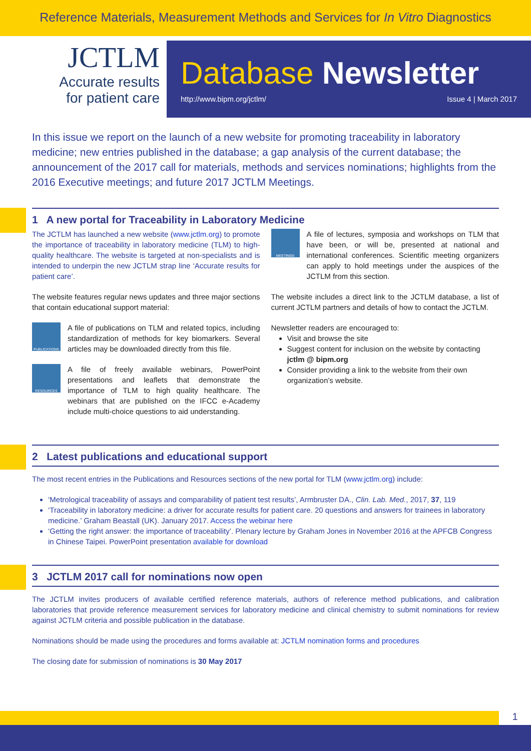Reference Materials, Measurement Methods and Services for In Vitro Diagnostics
JCTLM
Accurate results
for patient care
Database Newsletter
http://www.bipm.org/jctlm/ Issue 4 | March 2017
In this issue we report on the launch of a new website for promoting traceability in laboratory medicine; new entries published in the database; a gap analysis of the current database; the announcement of the 2017 call for materials, methods and services nominations; highlights from the 2016 Executive meetings; and future 2017 JCTLM Meetings.
1 A new portal for Traceability in Laboratory Medicine
The JCTLM has launched a new website (www.jctlm.org) to promote the importance of traceability in laboratory medicine (TLM) to high-quality healthcare. The website is targeted at non-specialists and is intended to underpin the new JCTLM strap line ‘Accurate results for patient care’.
The website features regular news updates and three major sections that contain educational support material:
PUBLICATIONS
A file of publications on TLM and related topics, including standardization of methods for key biomarkers. Several articles may be downloaded directly from this file.
RESOURCES
A file of freely available webinars, PowerPoint presentations and leaflets that demonstrate the importance of TLM to high quality healthcare. The webinars that are published on the IFCC e-Academy include multi-choice questions to aid understanding.
MEETINGS
A file of lectures, symposia and workshops on TLM that have been, or will be, presented at national and international conferences. Scientific meeting organizers can apply to hold meetings under the auspices of the JCTLM from this section.
The website includes a direct link to the JCTLM database, a list of current JCTLM partners and details of how to contact the JCTLM.
Newsletter readers are encouraged to:
Visit and browse the site
Suggest content for inclusion on the website by contacting jctlm @ bipm.org
Consider providing a link to the website from their own organization’s website.
2 Latest publications and educational support
The most recent entries in the Publications and Resources sections of the new portal for TLM (www.jctlm.org) include:
‘Metrological traceability of assays and comparability of patient test results’, Armbruster DA., Clin. Lab. Med., 2017, 37, 119
‘Traceability in laboratory medicine: a driver for accurate results for patient care. 20 questions and answers for trainees in laboratory medicine.’ Graham Beastall (UK). January 2017. Access the webinar here
‘Getting the right answer: the importance of traceability’. Plenary lecture by Graham Jones in November 2016 at the APFCB Congress in Chinese Taipei. PowerPoint presentation available for download
3 JCTLM 2017 call for nominations now open
The JCTLM invites producers of available certified reference materials, authors of reference method publications, and calibration laboratories that provide reference measurement services for laboratory medicine and clinical chemistry to submit nominations for review against JCTLM criteria and possible publication in the database.
Nominations should be made using the procedures and forms available at: JCTLM nomination forms and procedures
The closing date for submission of nominations is 30 May 2017
1